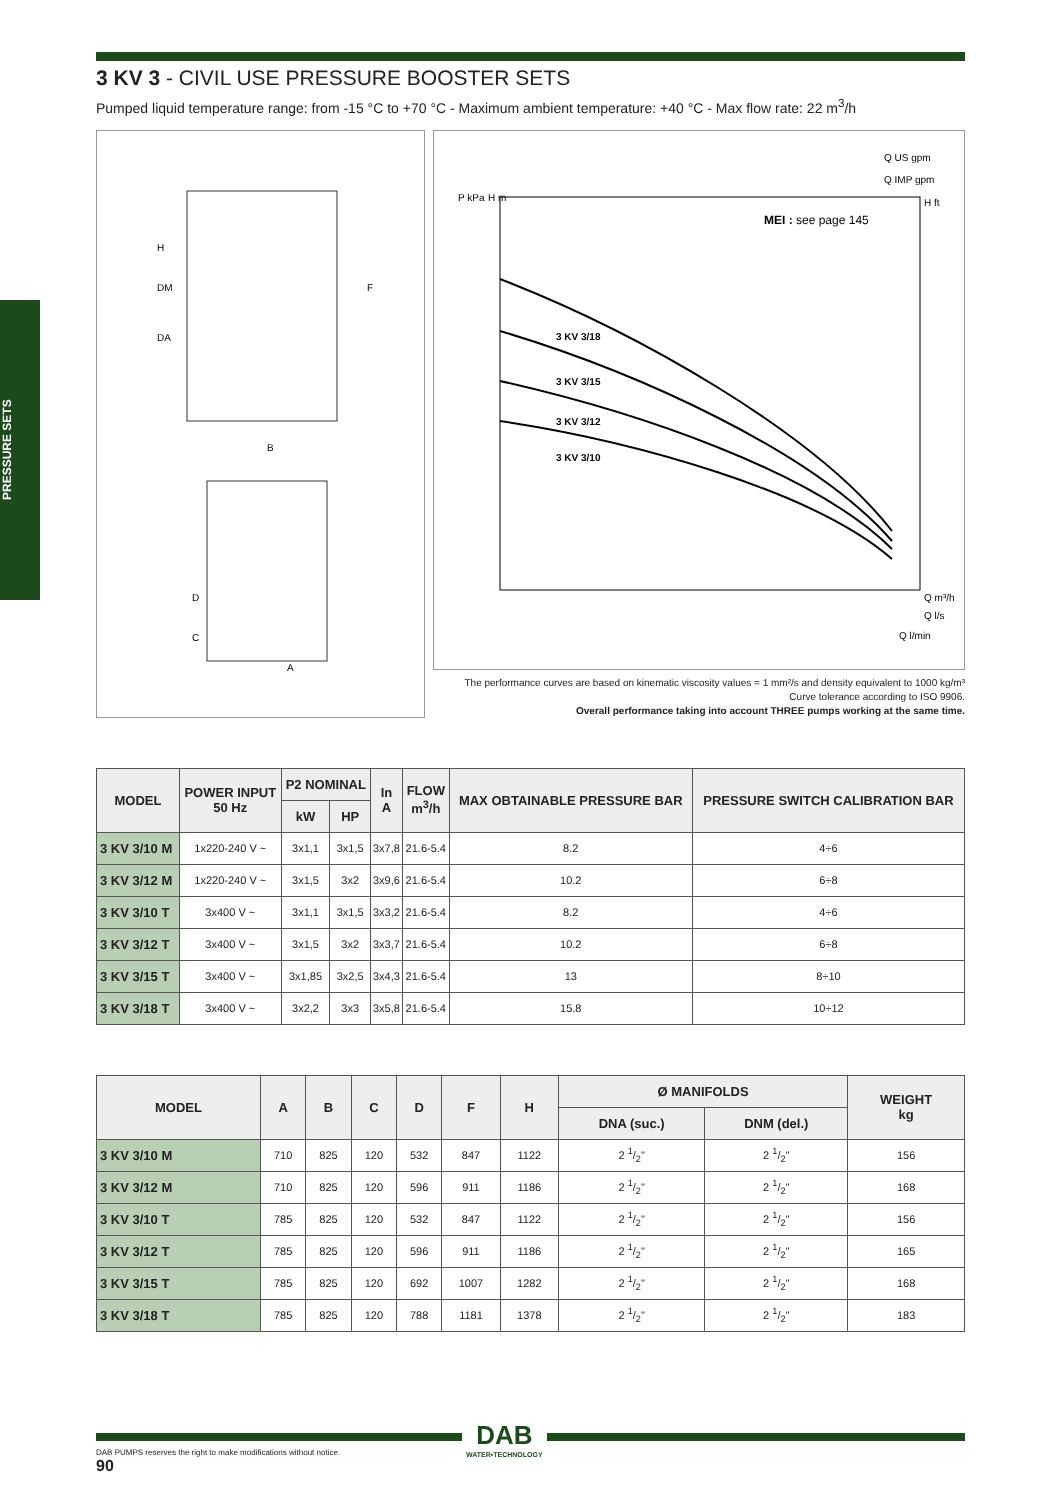PRESSURE SETS
3 KV 3 - CIVIL USE PRESSURE BOOSTER SETS
Pumped liquid temperature range: from -15 °C to +70 °C - Maximum ambient temperature: +40 °C - Max flow rate: 22 m<sup>3</sup>/h
H
DM
DA
B
D
C
A
F
MEI : see page 145
3 KV 3/18
3 KV 3/15
3 KV 3/12
3 KV 3/10
Q US gpm
Q IMP gpm
Q m³/h
Q l/s
Q l/min
P kPa
H m
H ft
The performance curves are based on kinematic viscosity values = 1 mm²/s and density equivalent to 1000 kg/m³
Curve tolerance according to ISO 9906.
Overall performance taking into account THREE pumps working at the same time.
| MODEL | POWER INPUT 50 Hz | P2 NOMINAL | | In A | FLOW m<sup>3</sup>/h | MAX OBTAINABLE PRESSURE BAR | PRESSURE SWITCH CALIBRATION BAR |
| --- | --- | --- | --- | --- | --- | --- | --- |
| | | kW | HP | | | | |
| 3 KV 3/10 M | 1x220-240 V ~ | 3x1,1 | 3x1,5 | 3x7,8 | 21.6-5.4 | 8.2 | 4÷6 |
| 3 KV 3/12 M | 1x220-240 V ~ | 3x1,5 | 3x2 | 3x9,6 | 21.6-5.4 | 10.2 | 6÷8 |
| 3 KV 3/10 T | 3x400 V ~ | 3x1,1 | 3x1,5 | 3x3,2 | 21.6-5.4 | 8.2 | 4÷6 |
| 3 KV 3/12 T | 3x400 V ~ | 3x1,5 | 3x2 | 3x3,7 | 21.6-5.4 | 10.2 | 6÷8 |
| 3 KV 3/15 T | 3x400 V ~ | 3x1,85 | 3x2,5 | 3x4,3 | 21.6-5.4 | 13 | 8÷10 |
| 3 KV 3/18 T | 3x400 V ~ | 3x2,2 | 3x3 | 3x5,8 | 21.6-5.4 | 15.8 | 10÷12 |
| MODEL | A | B | C | D | F | H | Ø MANIFOLDS | | WEIGHT kg |
| --- | --- | --- | --- | --- | --- | --- | --- | --- | --- |
| | | | | | | | DNA (suc.) | DNM (del.) | |
| 3 KV 3/10 M | 710 | 825 | 120 | 532 | 847 | 1122 | 2 1/2" | 2 1/2" | 156 |
| 3 KV 3/12 M | 710 | 825 | 120 | 596 | 911 | 1186 | 2 1/2" | 2 1/2" | 168 |
| 3 KV 3/10 T | 785 | 825 | 120 | 532 | 847 | 1122 | 2 1/2" | 2 1/2" | 156 |
| 3 KV 3/12 T | 785 | 825 | 120 | 596 | 911 | 1186 | 2 1/2" | 2 1/2" | 165 |
| 3 KV 3/15 T | 785 | 825 | 120 | 692 | 1007 | 1282 | 2 1/2" | 2 1/2" | 168 |
| 3 KV 3/18 T | 785 | 825 | 120 | 788 | 1181 | 1378 | 2 1/2" | 2 1/2" | 183 |
DAB
WATER•TECHNOLOGY
DAB PUMPS reserves the right to make modifications without notice.
90